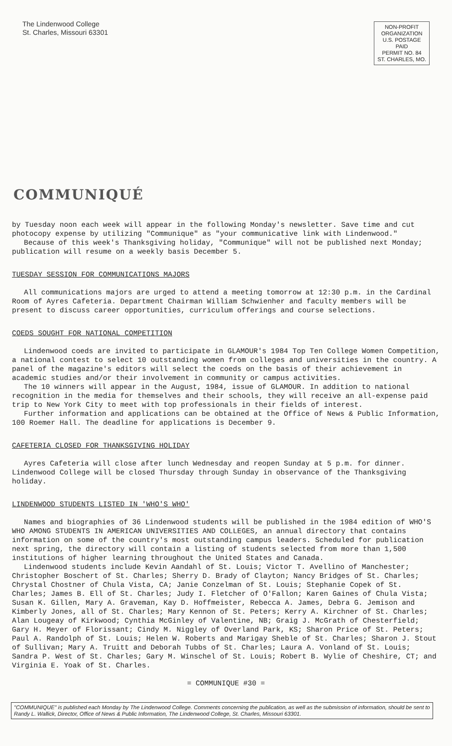The Lindenwood College
St. Charles, Missouri 63301
NON-PROFIT
ORGANIZATION
U.S. POSTAGE
PAID
PERMIT NO. 84
ST. CHARLES, MO.
COMMUNIQUÉ
by Tuesday noon each week will appear in the following Monday's newsletter. Save time and cut photocopy expense by utilizing "Communique" as "your communicative link with Lindenwood."
Because of this week's Thanksgiving holiday, "Communique" will not be published next Monday; publication will resume on a weekly basis December 5.
TUESDAY SESSION FOR COMMUNICATIONS MAJORS
All communications majors are urged to attend a meeting tomorrow at 12:30 p.m. in the Cardinal Room of Ayres Cafeteria. Department Chairman William Schwienher and faculty members will be present to discuss career opportunities, curriculum offerings and course selections.
COEDS SOUGHT FOR NATIONAL COMPETITION
Lindenwood coeds are invited to participate in GLAMOUR's 1984 Top Ten College Women Competition, a national contest to select 10 outstanding women from colleges and universities in the country. A panel of the magazine's editors will select the coeds on the basis of their achievement in academic studies and/or their involvement in community or campus activities.
The 10 winners will appear in the August, 1984, issue of GLAMOUR. In addition to national recognition in the media for themselves and their schools, they will receive an all-expense paid trip to New York City to meet with top professionals in their fields of interest.
Further information and applications can be obtained at the Office of News & Public Information, 100 Roemer Hall. The deadline for applications is December 9.
CAFETERIA CLOSED FOR THANKSGIVING HOLIDAY
Ayres Cafeteria will close after lunch Wednesday and reopen Sunday at 5 p.m. for dinner. Lindenwood College will be closed Thursday through Sunday in observance of the Thanksgiving holiday.
LINDENWOOD STUDENTS LISTED IN 'WHO'S WHO'
Names and biographies of 36 Lindenwood students will be published in the 1984 edition of WHO'S WHO AMONG STUDENTS IN AMERICAN UNIVERSITIES AND COLLEGES, an annual directory that contains information on some of the country's most outstanding campus leaders. Scheduled for publication next spring, the directory will contain a listing of students selected from more than 1,500 institutions of higher learning throughout the United States and Canada.
Lindenwood students include Kevin Aandahl of St. Louis; Victor T. Avellino of Manchester; Christopher Boschert of St. Charles; Sherry D. Brady of Clayton; Nancy Bridges of St. Charles; Chrystal Chostner of Chula Vista, CA; Janie Conzelman of St. Louis; Stephanie Copek of St. Charles; James B. Ell of St. Charles; Judy I. Fletcher of O'Fallon; Karen Gaines of Chula Vista; Susan K. Gillen, Mary A. Graveman, Kay D. Hoffmeister, Rebecca A. James, Debra G. Jemison and Kimberly Jones, all of St. Charles; Mary Kennon of St. Peters; Kerry A. Kirchner of St. Charles; Alan Lougeay of Kirkwood; Cynthia McGinley of Valentine, NB; Graig J. McGrath of Chesterfield; Gary H. Meyer of Florissant; Cindy M. Niggley of Overland Park, KS; Sharon Price of St. Peters; Paul A. Randolph of St. Louis; Helen W. Roberts and Marigay Sheble of St. Charles; Sharon J. Stout of Sullivan; Mary A. Truitt and Deborah Tubbs of St. Charles; Laura A. Vonland of St. Louis; Sandra P. West of St. Charles; Gary M. Winschel of St. Louis; Robert B. Wylie of Cheshire, CT; and Virginia E. Yoak of St. Charles.
= COMMUNIQUE #30 =
"COMMUNIQUE" is published each Monday by The Lindenwood College. Comments concerning the publication, as well as the submission of information, should be sent to Randy L. Wallick, Director, Office of News & Public Information, The Lindenwood College, St. Charles, Missouri 63301.